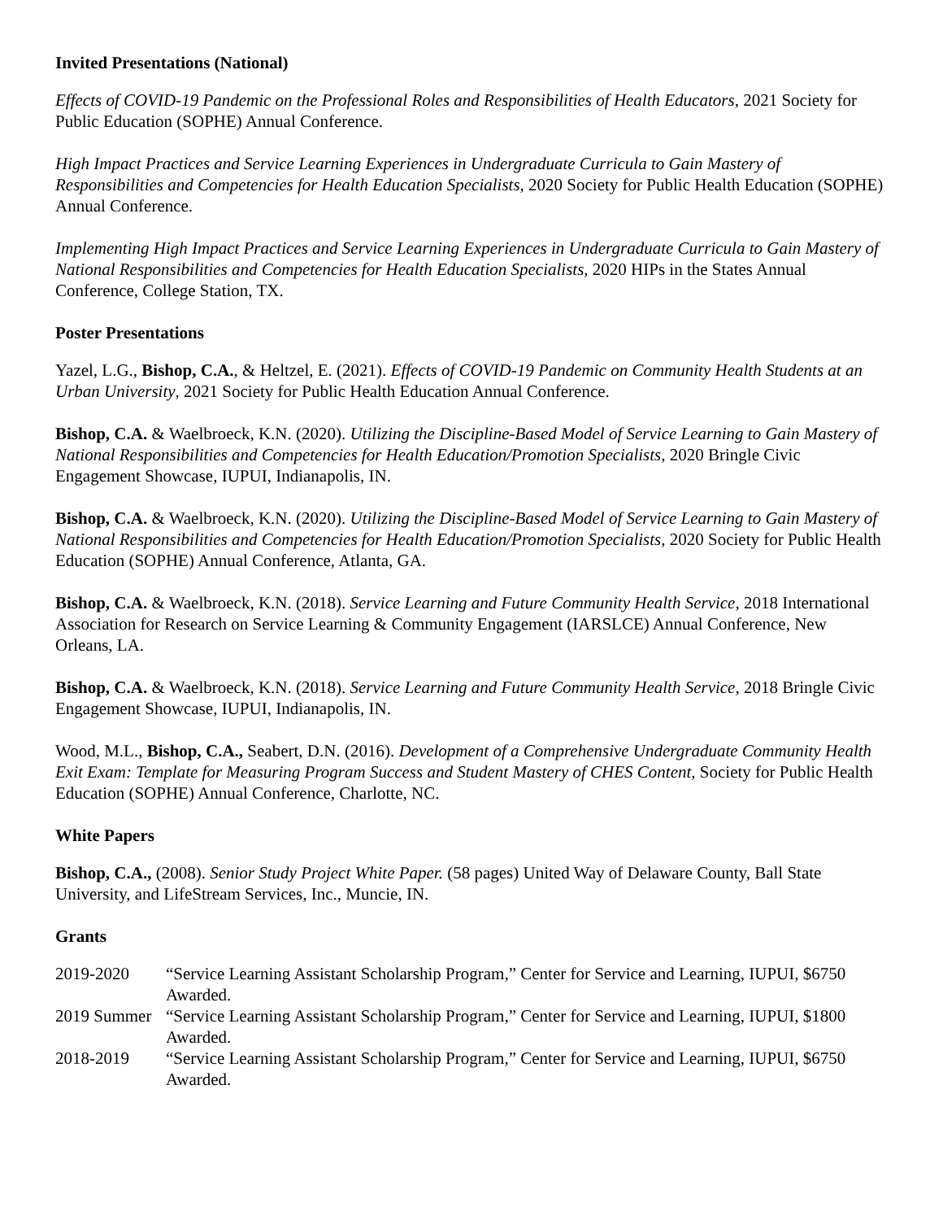Invited Presentations (National)
Effects of COVID-19 Pandemic on the Professional Roles and Responsibilities of Health Educators, 2021 Society for Public Education (SOPHE) Annual Conference.
High Impact Practices and Service Learning Experiences in Undergraduate Curricula to Gain Mastery of Responsibilities and Competencies for Health Education Specialists, 2020 Society for Public Health Education (SOPHE) Annual Conference.
Implementing High Impact Practices and Service Learning Experiences in Undergraduate Curricula to Gain Mastery of National Responsibilities and Competencies for Health Education Specialists, 2020 HIPs in the States Annual Conference, College Station, TX.
Poster Presentations
Yazel, L.G., Bishop, C.A., & Heltzel, E. (2021). Effects of COVID-19 Pandemic on Community Health Students at an Urban University, 2021 Society for Public Health Education Annual Conference.
Bishop, C.A. & Waelbroeck, K.N. (2020). Utilizing the Discipline-Based Model of Service Learning to Gain Mastery of National Responsibilities and Competencies for Health Education/Promotion Specialists, 2020 Bringle Civic Engagement Showcase, IUPUI, Indianapolis, IN.
Bishop, C.A. & Waelbroeck, K.N. (2020). Utilizing the Discipline-Based Model of Service Learning to Gain Mastery of National Responsibilities and Competencies for Health Education/Promotion Specialists, 2020 Society for Public Health Education (SOPHE) Annual Conference, Atlanta, GA.
Bishop, C.A. & Waelbroeck, K.N. (2018). Service Learning and Future Community Health Service, 2018 International Association for Research on Service Learning & Community Engagement (IARSLCE) Annual Conference, New Orleans, LA.
Bishop, C.A. & Waelbroeck, K.N. (2018). Service Learning and Future Community Health Service, 2018 Bringle Civic Engagement Showcase, IUPUI, Indianapolis, IN.
Wood, M.L., Bishop, C.A., Seabert, D.N. (2016). Development of a Comprehensive Undergraduate Community Health Exit Exam: Template for Measuring Program Success and Student Mastery of CHES Content, Society for Public Health Education (SOPHE) Annual Conference, Charlotte, NC.
White Papers
Bishop, C.A., (2008). Senior Study Project White Paper. (58 pages) United Way of Delaware County, Ball State University, and LifeStream Services, Inc., Muncie, IN.
Grants
2019-2020 “Service Learning Assistant Scholarship Program,” Center for Service and Learning, IUPUI, $6750 Awarded.
2019 Summer “Service Learning Assistant Scholarship Program,” Center for Service and Learning, IUPUI, $1800 Awarded.
2018-2019 “Service Learning Assistant Scholarship Program,” Center for Service and Learning, IUPUI, $6750 Awarded.